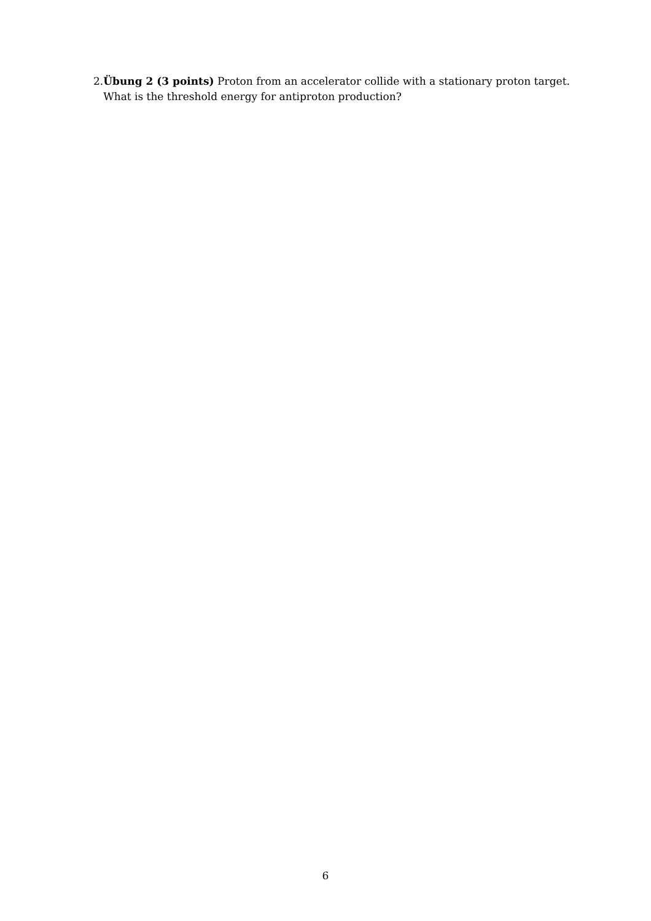2. Übung 2 (3 points) Proton from an accelerator collide with a stationary proton target. What is the threshold energy for antiproton production?
6